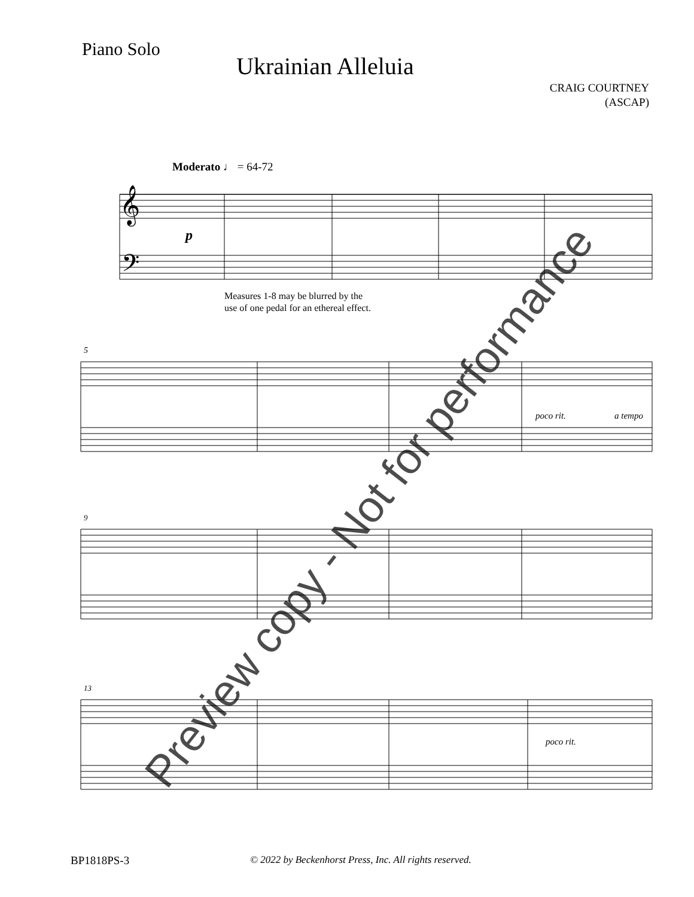Piano Solo
Ukrainian Alleluia
CRAIG COURTNEY
(ASCAP)
Moderato ♩ = 64-72
𝄞
𝄢
p
Measures 1-8 may be blurred by the
use of one pedal for an ethereal effect.
5
poco rit.
a tempo
9
13
poco rit.
BP1818PS-3 © 2022 by Beckenhorst Press, Inc. All rights reserved.
Preview copy - Not for performance